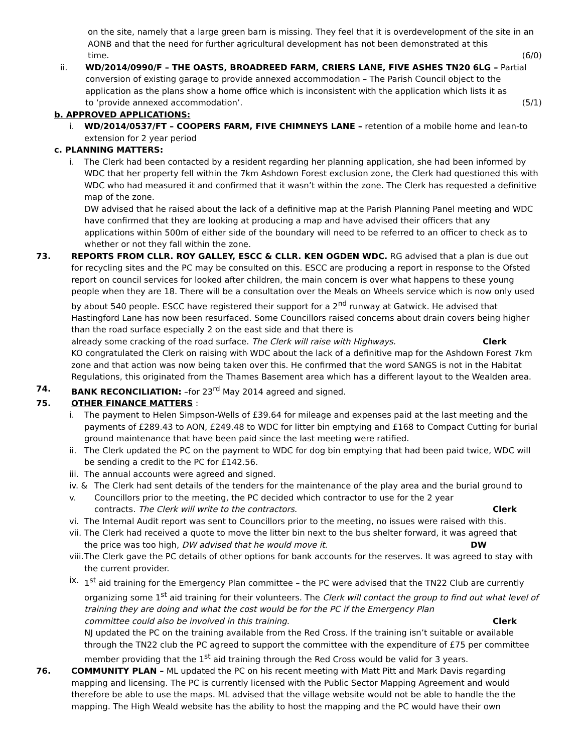on the site, namely that a large green barn is missing. They feel that it is overdevelopment of the site in an AONB and that the need for further agricultural development has not been demonstrated at this
time. (6/0)
ii. WD/2014/0990/F – THE OASTS, BROADREED FARM, CRIERS LANE, FIVE ASHES TN20 6LG – Partial conversion of existing garage to provide annexed accommodation – The Parish Council object to the application as the plans show a home office which is inconsistent with the application which lists it as
to ‘provide annexed accommodation’. (5/1)
b. APPROVED APPLICATIONS:
i. WD/2014/0537/FT – COOPERS FARM, FIVE CHIMNEYS LANE – retention of a mobile home and lean-to extension for 2 year period
c. PLANNING MATTERS:
i. The Clerk had been contacted by a resident regarding her planning application, she had been informed by WDC that her property fell within the 7km Ashdown Forest exclusion zone, the Clerk had questioned this with WDC who had measured it and confirmed that it wasn’t within the zone. The Clerk has requested a definitive map of the zone.
DW advised that he raised about the lack of a definitive map at the Parish Planning Panel meeting and WDC have confirmed that they are looking at producing a map and have advised their officers that any applications within 500m of either side of the boundary will need to be referred to an officer to check as to whether or not they fall within the zone.
73. REPORTS FROM CLLR. ROY GALLEY, ESCC & CLLR. KEN OGDEN WDC. RG advised that a plan is due out for recycling sites and the PC may be consulted on this. ESCC are producing a report in response to the Ofsted report on council services for looked after children, the main concern is over what happens to these young people when they are 18. There will be a consultation over the Meals on Wheels service which is now only used by about 540 people. ESCC have registered their support for a 2<sup>nd</sup> runway at Gatwick. He advised that Hastingford Lane has now been resurfaced. Some Councillors raised concerns about drain covers being higher than the road surface especially 2 on the east side and that there is
already some cracking of the road surface. The Clerk will raise with Highways. Clerk
KO congratulated the Clerk on raising with WDC about the lack of a definitive map for the Ashdown Forest 7km zone and that action was now being taken over this. He confirmed that the word SANGS is not in the Habitat Regulations, this originated from the Thames Basement area which has a different layout to the Wealden area.
74. BANK RECONCILIATION: –for 23<sup>rd</sup> May 2014 agreed and signed.
75. OTHER FINANCE MATTERS :
i. The payment to Helen Simpson-Wells of £39.64 for mileage and expenses paid at the last meeting and the payments of £289.43 to AON, £249.48 to WDC for litter bin emptying and £168 to Compact Cutting for burial ground maintenance that have been paid since the last meeting were ratified.
ii. The Clerk updated the PC on the payment to WDC for dog bin emptying that had been paid twice, WDC will be sending a credit to the PC for £142.56.
iii.
The annual accounts were agreed and signed.
iv. & v.
The Clerk had sent details of the tenders for the maintenance of the play area and the burial ground to Councillors prior to the meeting, the PC decided which contractor to use for the 2 year
contracts. The Clerk will write to the contractors. Clerk
vi. The Internal Audit report was sent to Councillors prior to the meeting, no issues were raised with this.
vii.
The Clerk had received a quote to move the litter bin next to the bus shelter forward, it was agreed that
the price was too high, DW advised that he would move it. DW
viii.
The Clerk gave the PC details of other options for bank accounts for the reserves. It was agreed to stay with the current provider.
ix. 1<sup>st</sup> aid training for the Emergency Plan committee – the PC were advised that the TN22 Club are currently organizing some 1<sup>st</sup> aid training for their volunteers. The Clerk will contact the group to find out what level of training they are doing and what the cost would be for the PC if the Emergency Plan
committee could also be involved in this training. Clerk
NJ updated the PC on the training available from the Red Cross. If the training isn’t suitable or available through the TN22 club the PC agreed to support the committee with the expenditure of £75 per committee member providing that the 1<sup>st</sup> aid training through the Red Cross would be valid for 3 years.
76. COMMUNITY PLAN – ML updated the PC on his recent meeting with Matt Pitt and Mark Davis regarding mapping and licensing. The PC is currently licensed with the Public Sector Mapping Agreement and would therefore be able to use the maps. ML advised that the village website would not be able to handle the the mapping. The High Weald website has the ability to host the mapping and the PC would have their own